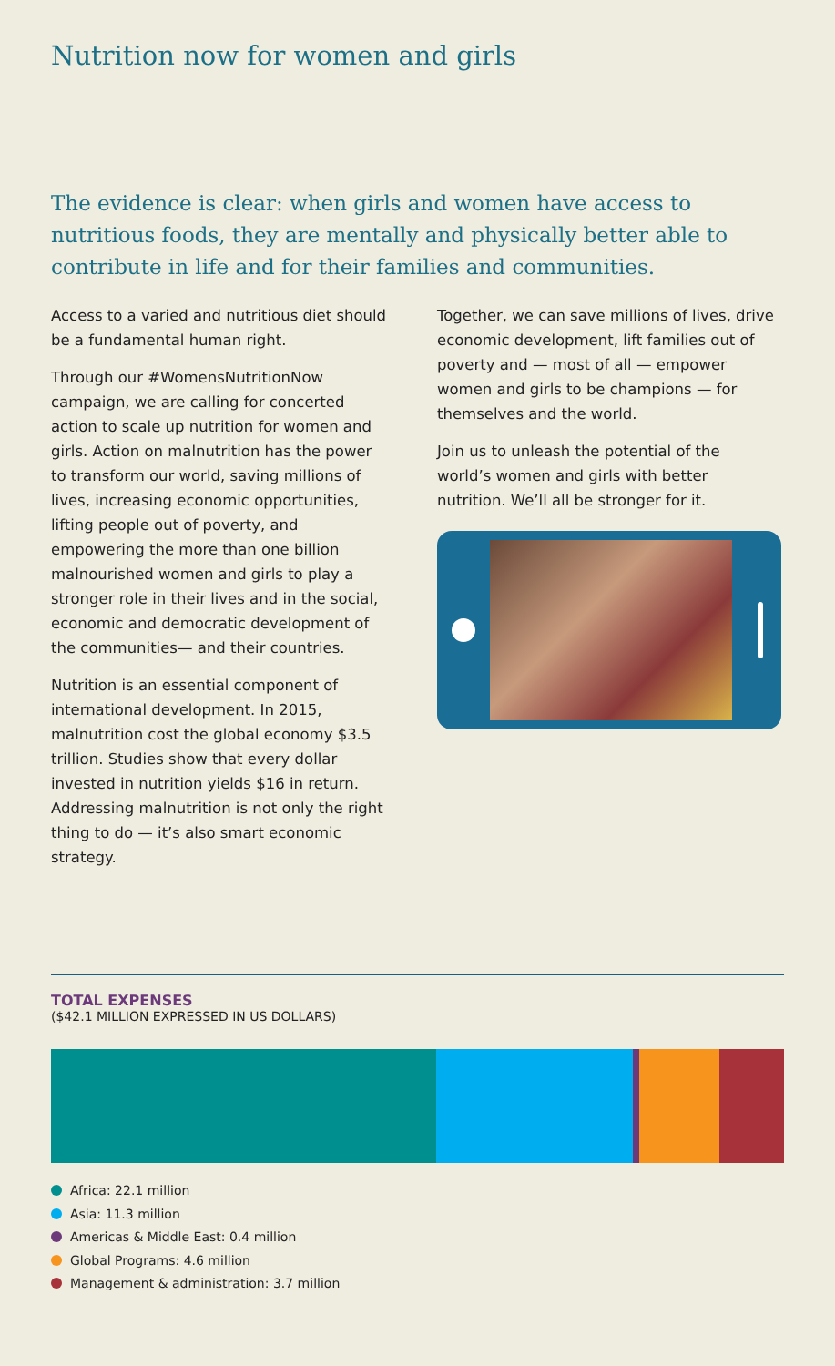Nutrition now for women and girls
The evidence is clear: when girls and women have access to nutritious foods, they are mentally and physically better able to contribute in life and for their families and communities.
Access to a varied and nutritious diet should be a fundamental human right.
Through our #WomensNutritionNow campaign, we are calling for concerted action to scale up nutrition for women and girls. Action on malnutrition has the power to transform our world, saving millions of lives, increasing economic opportunities, lifting people out of poverty, and empowering the more than one billion malnourished women and girls to play a stronger role in their lives and in the social, economic and democratic development of the communities— and their countries.
Nutrition is an essential component of international development. In 2015, malnutrition cost the global economy $3.5 trillion. Studies show that every dollar invested in nutrition yields $16 in return. Addressing malnutrition is not only the right thing to do — it’s also smart economic strategy.
Together, we can save millions of lives, drive economic development, lift families out of poverty and — most of all — empower women and girls to be champions — for themselves and the world.
Join us to unleash the potential of the world’s women and girls with better nutrition. We’ll all be stronger for it.
TOTAL EXPENSES
($42.1 MILLION EXPRESSED IN US DOLLARS)
Africa: 22.1 million
Asia: 11.3 million
Americas & Middle East: 0.4 million
Global Programs: 4.6 million
Management & administration: 3.7 million